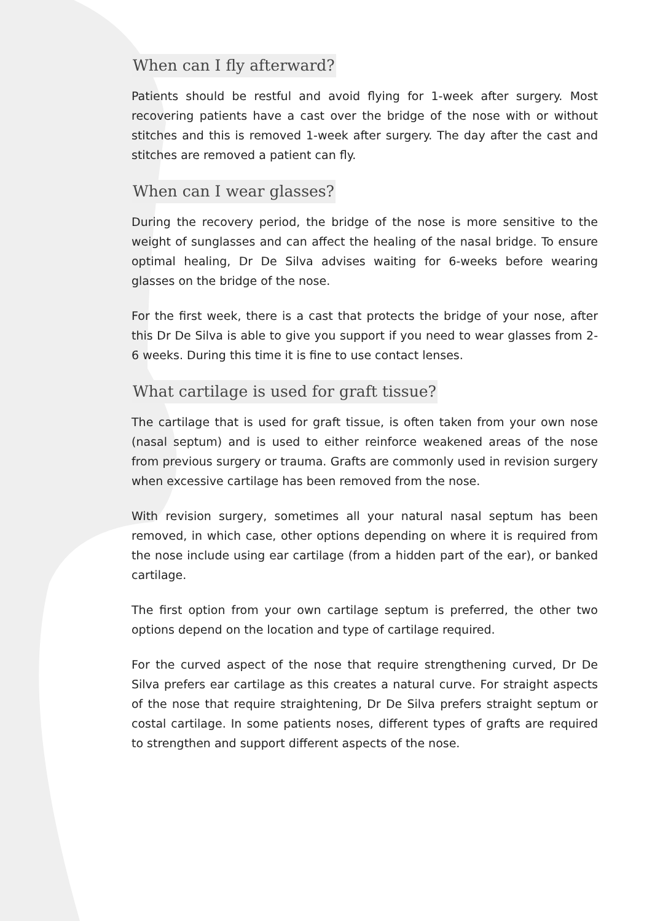When can I fly afterward?
Patients should be restful and avoid flying for 1-week after surgery. Most recovering patients have a cast over the bridge of the nose with or without stitches and this is removed 1-week after surgery. The day after the cast and stitches are removed a patient can fly.
When can I wear glasses?
During the recovery period, the bridge of the nose is more sensitive to the weight of sunglasses and can affect the healing of the nasal bridge. To ensure optimal healing, Dr De Silva advises waiting for 6-weeks before wearing glasses on the bridge of the nose.
For the first week, there is a cast that protects the bridge of your nose, after this Dr De Silva is able to give you support if you need to wear glasses from 2-6 weeks. During this time it is fine to use contact lenses.
What cartilage is used for graft tissue?
The cartilage that is used for graft tissue, is often taken from your own nose (nasal septum) and is used to either reinforce weakened areas of the nose from previous surgery or trauma. Grafts are commonly used in revision surgery when excessive cartilage has been removed from the nose.
With revision surgery, sometimes all your natural nasal septum has been removed, in which case, other options depending on where it is required from the nose include using ear cartilage (from a hidden part of the ear), or banked cartilage.
The first option from your own cartilage septum is preferred, the other two options depend on the location and type of cartilage required.
For the curved aspect of the nose that require strengthening curved, Dr De Silva prefers ear cartilage as this creates a natural curve. For straight aspects of the nose that require straightening, Dr De Silva prefers straight septum or costal cartilage. In some patients noses, different types of grafts are required to strengthen and support different aspects of the nose.